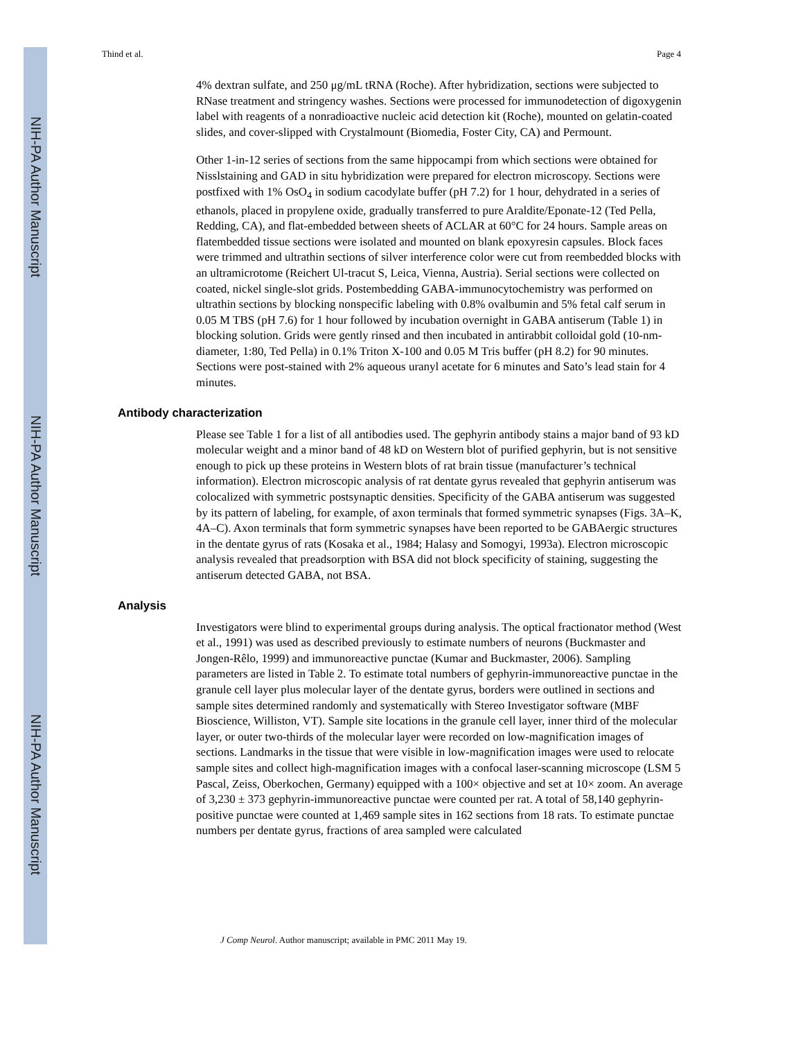NIH-PA Author Manuscript
NIH-PA Author Manuscript
NIH-PA Author Manuscript
Thind et al. Page 4
4% dextran sulfate, and 250 μg/mL tRNA (Roche). After hybridization, sections were subjected to RNase treatment and stringency washes. Sections were processed for immunodetection of digoxygenin label with reagents of a nonradioactive nucleic acid detection kit (Roche), mounted on gelatin-coated slides, and cover-slipped with Crystalmount (Biomedia, Foster City, CA) and Permount.
Other 1-in-12 series of sections from the same hippocampi from which sections were obtained for Nisslstaining and GAD in situ hybridization were prepared for electron microscopy. Sections were postfixed with 1% OsO<sub>4</sub> in sodium cacodylate buffer (pH 7.2) for 1 hour, dehydrated in a series of ethanols, placed in propylene oxide, gradually transferred to pure Araldite/Eponate-12 (Ted Pella, Redding, CA), and flat-embedded between sheets of ACLAR at 60°C for 24 hours. Sample areas on flatembedded tissue sections were isolated and mounted on blank epoxyresin capsules. Block faces were trimmed and ultrathin sections of silver interference color were cut from reembedded blocks with an ultramicrotome (Reichert Ul-tracut S, Leica, Vienna, Austria). Serial sections were collected on coated, nickel single-slot grids. Postembedding GABA-immunocytochemistry was performed on ultrathin sections by blocking nonspecific labeling with 0.8% ovalbumin and 5% fetal calf serum in 0.05 M TBS (pH 7.6) for 1 hour followed by incubation overnight in GABA antiserum (Table 1) in blocking solution. Grids were gently rinsed and then incubated in antirabbit colloidal gold (10-nm-diameter, 1:80, Ted Pella) in 0.1% Triton X-100 and 0.05 M Tris buffer (pH 8.2) for 90 minutes. Sections were post-stained with 2% aqueous uranyl acetate for 6 minutes and Sato’s lead stain for 4 minutes.
Antibody characterization
Please see Table 1 for a list of all antibodies used. The gephyrin antibody stains a major band of 93 kD molecular weight and a minor band of 48 kD on Western blot of purified gephyrin, but is not sensitive enough to pick up these proteins in Western blots of rat brain tissue (manufacturer’s technical information). Electron microscopic analysis of rat dentate gyrus revealed that gephyrin antiserum was colocalized with symmetric postsynaptic densities. Specificity of the GABA antiserum was suggested by its pattern of labeling, for example, of axon terminals that formed symmetric synapses (Figs. 3A–K, 4A–C). Axon terminals that form symmetric synapses have been reported to be GABAergic structures in the dentate gyrus of rats (Kosaka et al., 1984; Halasy and Somogyi, 1993a). Electron microscopic analysis revealed that preadsorption with BSA did not block specificity of staining, suggesting the antiserum detected GABA, not BSA.
Analysis
Investigators were blind to experimental groups during analysis. The optical fractionator method (West et al., 1991) was used as described previously to estimate numbers of neurons (Buckmaster and Jongen-Rêlo, 1999) and immunoreactive punctae (Kumar and Buckmaster, 2006). Sampling parameters are listed in Table 2. To estimate total numbers of gephyrin-immunoreactive punctae in the granule cell layer plus molecular layer of the dentate gyrus, borders were outlined in sections and sample sites determined randomly and systematically with Stereo Investigator software (MBF Bioscience, Williston, VT). Sample site locations in the granule cell layer, inner third of the molecular layer, or outer two-thirds of the molecular layer were recorded on low-magnification images of sections. Landmarks in the tissue that were visible in low-magnification images were used to relocate sample sites and collect high-magnification images with a confocal laser-scanning microscope (LSM 5 Pascal, Zeiss, Oberkochen, Germany) equipped with a 100× objective and set at 10× zoom. An average of 3,230 ± 373 gephyrin-immunoreactive punctae were counted per rat. A total of 58,140 gephyrin-positive punctae were counted at 1,469 sample sites in 162 sections from 18 rats. To estimate punctae numbers per dentate gyrus, fractions of area sampled were calculated
J Comp Neurol. Author manuscript; available in PMC 2011 May 19.